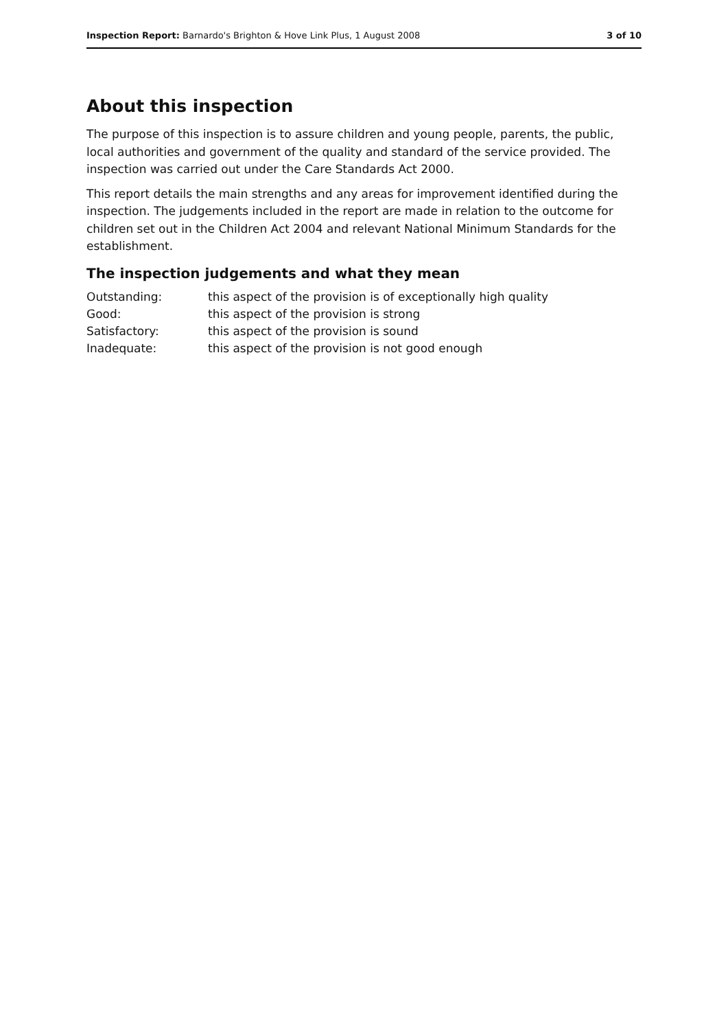Inspection Report: Barnardo's Brighton & Hove Link Plus, 1 August 2008 3 of 10
About this inspection
The purpose of this inspection is to assure children and young people, parents, the public, local authorities and government of the quality and standard of the service provided. The inspection was carried out under the Care Standards Act 2000.
This report details the main strengths and any areas for improvement identified during the inspection. The judgements included in the report are made in relation to the outcome for children set out in the Children Act 2004 and relevant National Minimum Standards for the establishment.
The inspection judgements and what they mean
| Outstanding: | this aspect of the provision is of exceptionally high quality |
| Good: | this aspect of the provision is strong |
| Satisfactory: | this aspect of the provision is sound |
| Inadequate: | this aspect of the provision is not good enough |